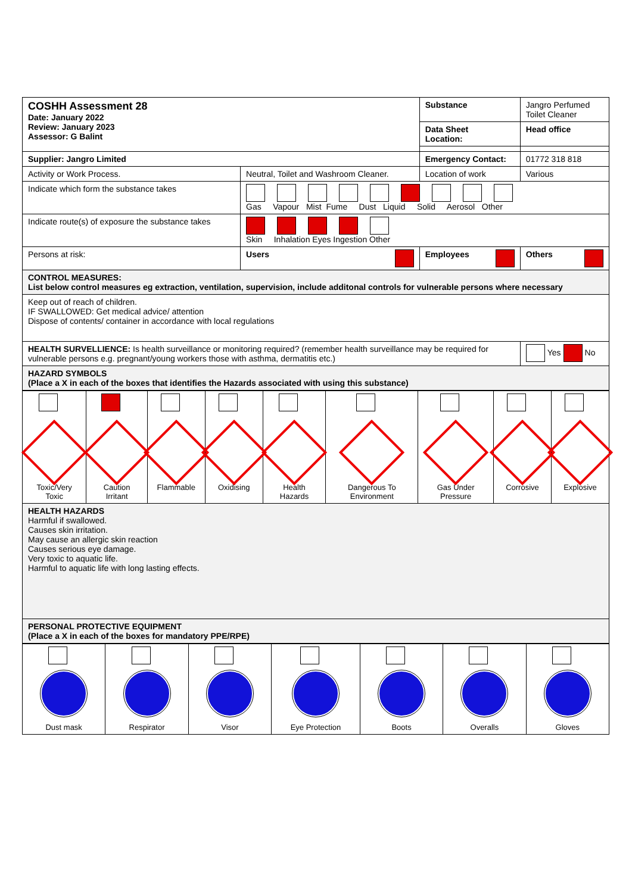| COSHH Assessment 28 Date: January 2022 Review: January 2023 Assessor: G Balint | | Substance | Jangro Perfumed Toilet Cleaner | | |
| | | Data Sheet Location: | Head office | | |
| Supplier: Jangro Limited | | Emergency Contact: | 01772 318 818 | | |
| Activity or Work Process. | Neutral, Toilet and Washroom Cleaner. | Location of work | | | Various |
| Indicate which form the substance takes | Gas Vapour Mist Fume Dust Liquid Solid Aerosol Other | | | | |
| Indicate route(s) of exposure the substance takes | Skin Inhalation Eyes Ingestion Other | | | | |
| Persons at risk: | Users | Employees | | Others | |
| CONTROL MEASURES: List below control measures eg extraction, ventilation, supervision, include additonal controls for vulnerable persons where necessary | | | | | |
| Keep out of reach of children. IF SWALLOWED: Get medical advice/ attention Dispose of contents/ container in accordance with local regulations | | | | | |
| HEALTH SURVELLIENCE: Is health surveillance or monitoring required? (remember health surveillance may be required for vulnerable persons e.g. pregnant/young workers those with asthma, dermatitis etc.) | | | | | Yes No |
| HAZARD SYMBOLS (Place a X in each of the boxes that identifies the Hazards associated with using this substance) | | | | | |
| Toxic/Very Toxic | Caution Irritant | Flammable | Oxidising | Health Hazards | Dangerous To Environment | Gas Under Pressure | Corrosive | Explosive |
| HEALTH HAZARDS Harmful if swallowed. Causes skin irritation. May cause an allergic skin reaction Causes serious eye damage. Very toxic to aquatic life. Harmful to aquatic life with long lasting effects. | | | | | | | | |
| PERSONAL PROTECTIVE EQUIPMENT (Place a X in each of the boxes for mandatory PPE/RPE) | | | | | | | | |
| Dust mask | Respirator | Visor | Eye Protection | Boots | Overalls | Gloves |